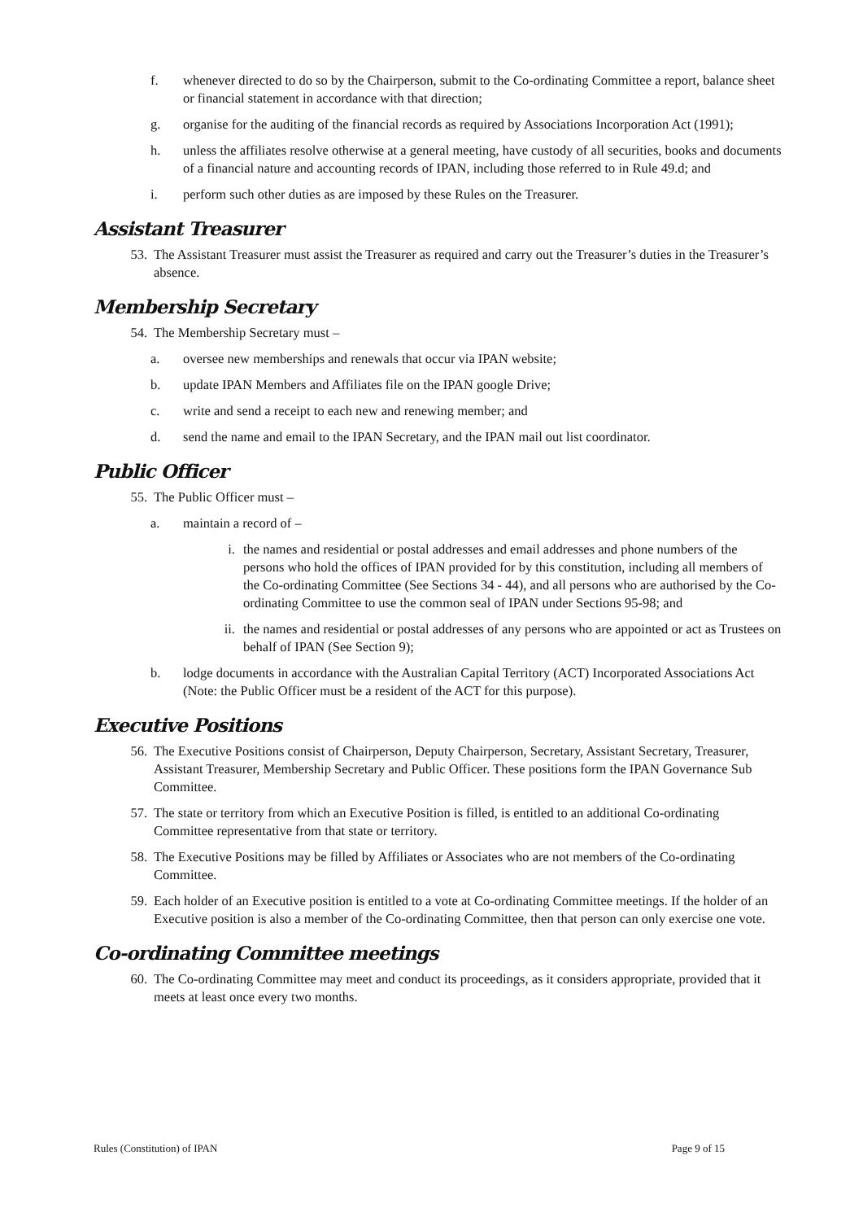f. whenever directed to do so by the Chairperson, submit to the Co-ordinating Committee a report, balance sheet or financial statement in accordance with that direction;
g. organise for the auditing of the financial records as required by Associations Incorporation Act (1991);
h. unless the affiliates resolve otherwise at a general meeting, have custody of all securities, books and documents of a financial nature and accounting records of IPAN, including those referred to in Rule 49.d; and
i. perform such other duties as are imposed by these Rules on the Treasurer.
Assistant Treasurer
53. The Assistant Treasurer must assist the Treasurer as required and carry out the Treasurer’s duties in the Treasurer’s absence.
Membership Secretary
54. The Membership Secretary must –
a. oversee new memberships and renewals that occur via IPAN website;
b. update IPAN Members and Affiliates file on the IPAN google Drive;
c. write and send a receipt to each new and renewing member; and
d. send the name and email to the IPAN Secretary, and the IPAN mail out list coordinator.
Public Officer
55. The Public Officer must –
a. maintain a record of –
i. the names and residential or postal addresses and email addresses and phone numbers of the persons who hold the offices of IPAN provided for by this constitution, including all members of the Co-ordinating Committee (See Sections 34 - 44), and all persons who are authorised by the Co-ordinating Committee to use the common seal of IPAN under Sections 95-98; and
ii. the names and residential or postal addresses of any persons who are appointed or act as Trustees on behalf of IPAN (See Section 9);
b. lodge documents in accordance with the Australian Capital Territory (ACT) Incorporated Associations Act (Note: the Public Officer must be a resident of the ACT for this purpose).
Executive Positions
56. The Executive Positions consist of Chairperson, Deputy Chairperson, Secretary, Assistant Secretary, Treasurer, Assistant Treasurer, Membership Secretary and Public Officer. These positions form the IPAN Governance Sub Committee.
57. The state or territory from which an Executive Position is filled, is entitled to an additional Co-ordinating Committee representative from that state or territory.
58. The Executive Positions may be filled by Affiliates or Associates who are not members of the Co-ordinating Committee.
59. Each holder of an Executive position is entitled to a vote at Co-ordinating Committee meetings. If the holder of an Executive position is also a member of the Co-ordinating Committee, then that person can only exercise one vote.
Co-ordinating Committee meetings
60. The Co-ordinating Committee may meet and conduct its proceedings, as it considers appropriate, provided that it meets at least once every two months.
Rules (Constitution) of IPAN Page 9 of 15